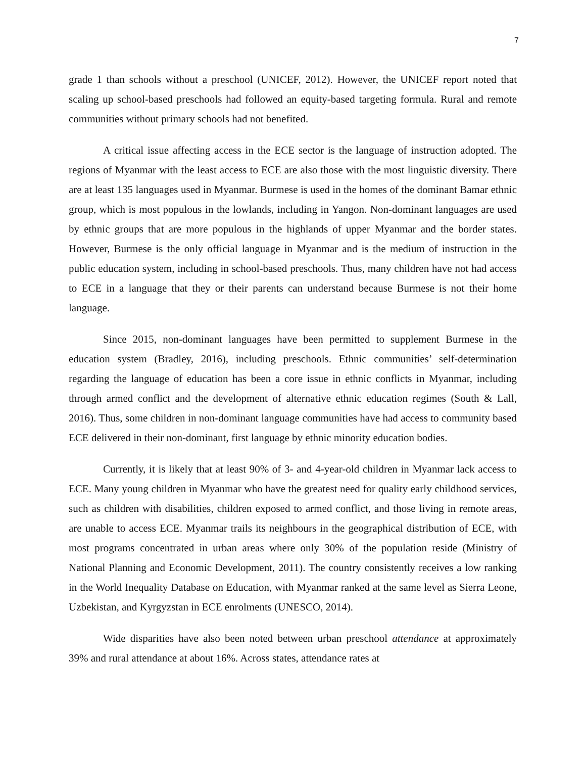7
grade 1 than schools without a preschool (UNICEF, 2012). However, the UNICEF report noted that scaling up school-based preschools had followed an equity-based targeting formula. Rural and remote communities without primary schools had not benefited.
A critical issue affecting access in the ECE sector is the language of instruction adopted. The regions of Myanmar with the least access to ECE are also those with the most linguistic diversity. There are at least 135 languages used in Myanmar. Burmese is used in the homes of the dominant Bamar ethnic group, which is most populous in the lowlands, including in Yangon. Non-dominant languages are used by ethnic groups that are more populous in the highlands of upper Myanmar and the border states. However, Burmese is the only official language in Myanmar and is the medium of instruction in the public education system, including in school-based preschools. Thus, many children have not had access to ECE in a language that they or their parents can understand because Burmese is not their home language.
Since 2015, non-dominant languages have been permitted to supplement Burmese in the education system (Bradley, 2016), including preschools. Ethnic communities’ self-determination regarding the language of education has been a core issue in ethnic conflicts in Myanmar, including through armed conflict and the development of alternative ethnic education regimes (South & Lall, 2016). Thus, some children in non-dominant language communities have had access to community based ECE delivered in their non-dominant, first language by ethnic minority education bodies.
Currently, it is likely that at least 90% of 3- and 4-year-old children in Myanmar lack access to ECE. Many young children in Myanmar who have the greatest need for quality early childhood services, such as children with disabilities, children exposed to armed conflict, and those living in remote areas, are unable to access ECE. Myanmar trails its neighbours in the geographical distribution of ECE, with most programs concentrated in urban areas where only 30% of the population reside (Ministry of National Planning and Economic Development, 2011). The country consistently receives a low ranking in the World Inequality Database on Education, with Myanmar ranked at the same level as Sierra Leone, Uzbekistan, and Kyrgyzstan in ECE enrolments (UNESCO, 2014).
Wide disparities have also been noted between urban preschool attendance at approximately 39% and rural attendance at about 16%. Across states, attendance rates at